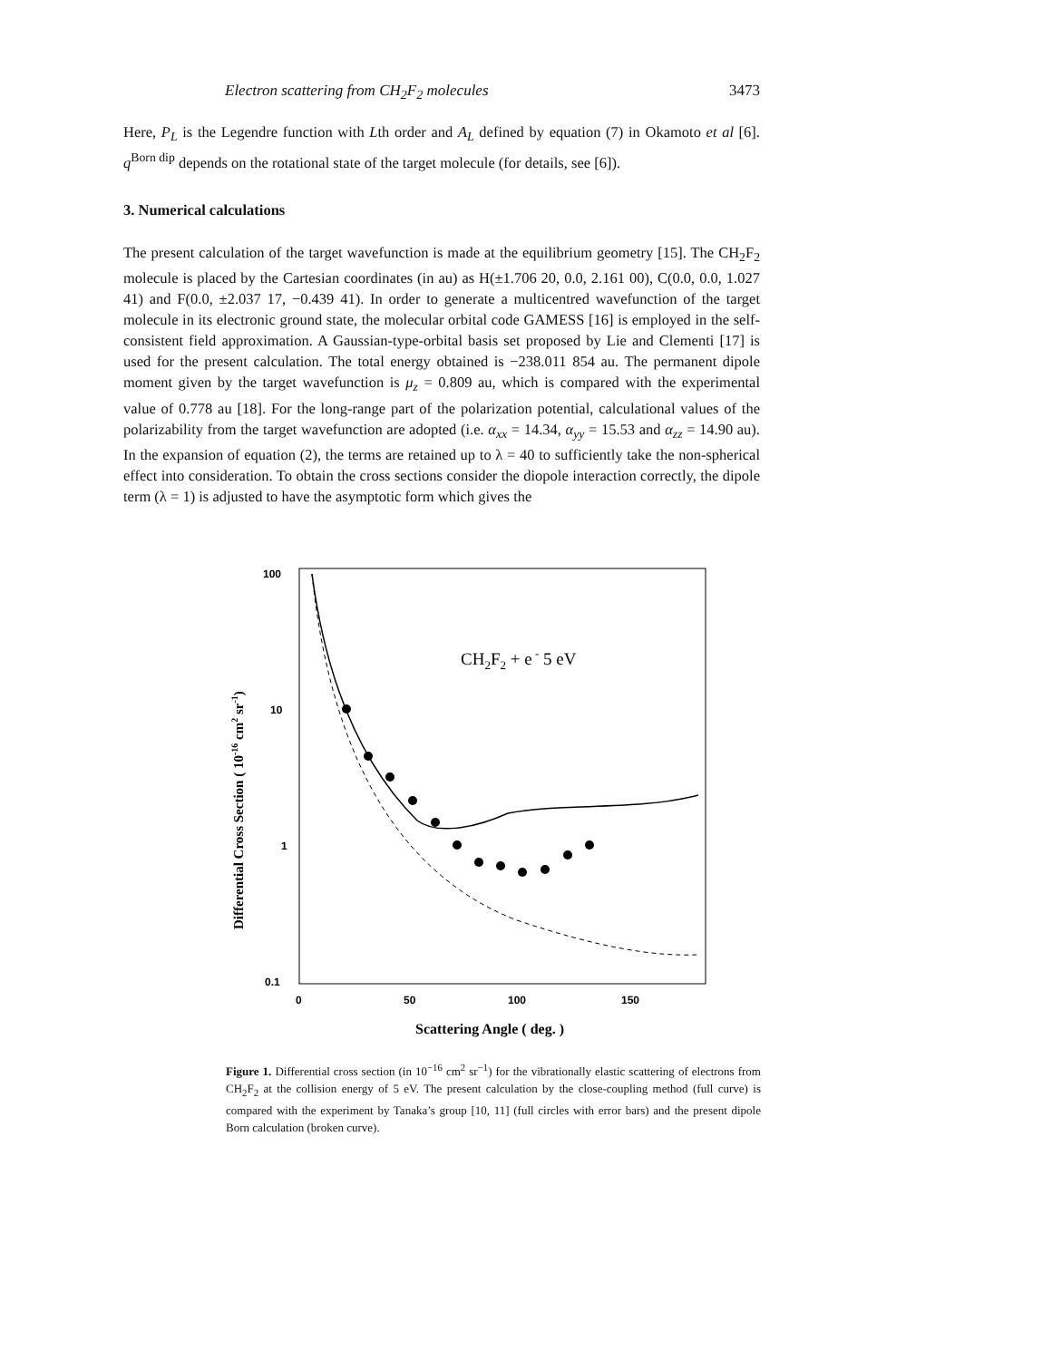Electron scattering from CH<sub>2</sub>F<sub>2</sub> molecules 3473
Here, P<sub>L</sub> is the Legendre function with Lth order and A<sub>L</sub> defined by equation (7) in Okamoto et al [6]. q<sup>Born dip</sup> depends on the rotational state of the target molecule (for details, see [6]).
3. Numerical calculations
The present calculation of the target wavefunction is made at the equilibrium geometry [15]. The CH<sub>2</sub>F<sub>2</sub> molecule is placed by the Cartesian coordinates (in au) as H(±1.706 20, 0.0, 2.161 00), C(0.0, 0.0, 1.027 41) and F(0.0, ±2.037 17, −0.439 41). In order to generate a multicentred wavefunction of the target molecule in its electronic ground state, the molecular orbital code GAMESS [16] is employed in the self-consistent field approximation. A Gaussian-type-orbital basis set proposed by Lie and Clementi [17] is used for the present calculation. The total energy obtained is −238.011 854 au. The permanent dipole moment given by the target wavefunction is μ<sub>z</sub> = 0.809 au, which is compared with the experimental value of 0.778 au [18]. For the long-range part of the polarization potential, calculational values of the polarizability from the target wavefunction are adopted (i.e. α<sub>xx</sub> = 14.34, α<sub>yy</sub> = 15.53 and α<sub>zz</sub> = 14.90 au). In the expansion of equation (2), the terms are retained up to λ = 40 to sufficiently take the non-spherical effect into consideration. To obtain the cross sections consider the diopole interaction correctly, the dipole term (λ = 1) is adjusted to have the asymptotic form which gives the
100
10
1
0.1
0
50
100
150
Scattering Angle ( deg. )
Differential Cross Section ( 10-16 cm2 sr-1)
CH2F2 + e - 5 eV
Figure 1. Differential cross section (in 10<sup>−16</sup> cm<sup>2</sup> sr<sup>−1</sup>) for the vibrationally elastic scattering of electrons from CH<sub>2</sub>F<sub>2</sub> at the collision energy of 5 eV. The present calculation by the close-coupling method (full curve) is compared with the experiment by Tanaka’s group [10, 11] (full circles with error bars) and the present dipole Born calculation (broken curve).